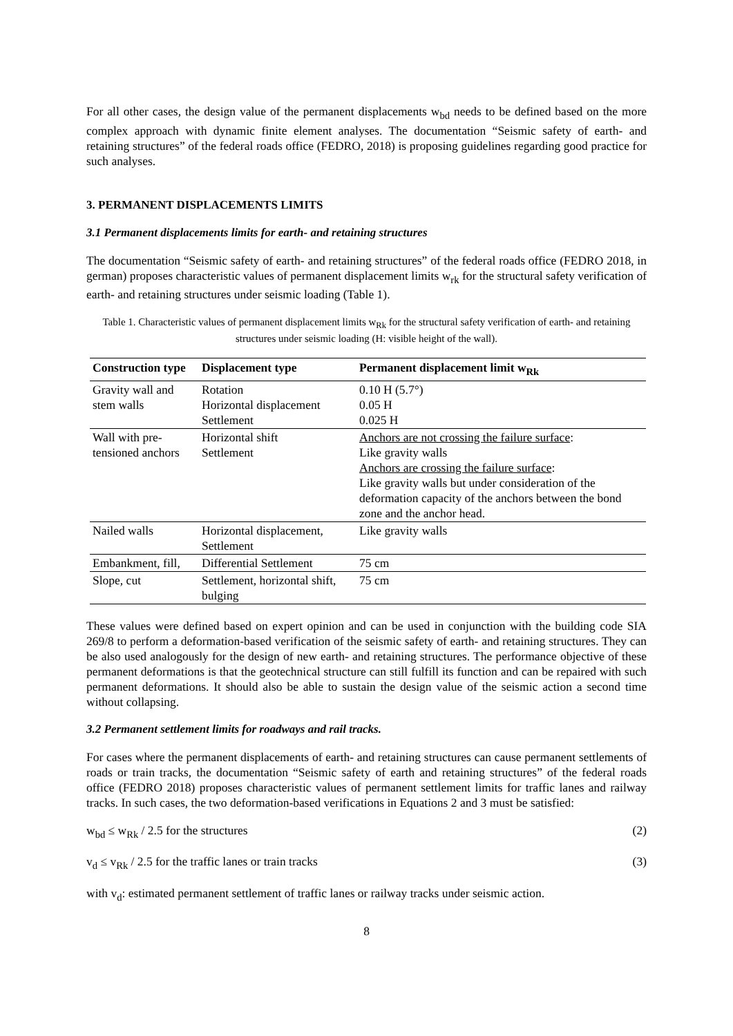For all other cases, the design value of the permanent displacements w<sub>bd</sub> needs to be defined based on the more complex approach with dynamic finite element analyses. The documentation “Seismic safety of earth- and retaining structures” of the federal roads office (FEDRO, 2018) is proposing guidelines regarding good practice for such analyses.
3. PERMANENT DISPLACEMENTS LIMITS
3.1 Permanent displacements limits for earth- and retaining structures
The documentation “Seismic safety of earth- and retaining structures” of the federal roads office (FEDRO 2018, in german) proposes characteristic values of permanent displacement limits w<sub>rk</sub> for the structural safety verification of earth- and retaining structures under seismic loading (Table 1).
Table 1. Characteristic values of permanent displacement limits w<sub>Rk</sub> for the structural safety verification of earth- and retaining structures under seismic loading (H: visible height of the wall).
| Construction type | Displacement type | Permanent displacement limit w<sub>Rk</sub> |
| --- | --- | --- |
| Gravity wall and stem walls | Rotation Horizontal displacement Settlement | 0.10 H (5.7°) 0.05 H 0.025 H |
| Wall with pre-tensioned anchors | Horizontal shift Settlement | Anchors are not crossing the failure surface : Like gravity walls Anchors are crossing the failure surface : Like gravity walls but under consideration of the deformation capacity of the anchors between the bond zone and the anchor head. |
| Nailed walls | Horizontal displacement, Settlement | Like gravity walls |
| Embankment, fill, | Differential Settlement | 75 cm |
| Slope, cut | Settlement, horizontal shift, bulging | 75 cm |
These values were defined based on expert opinion and can be used in conjunction with the building code SIA 269/8 to perform a deformation-based verification of the seismic safety of earth- and retaining structures. They can be also used analogously for the design of new earth- and retaining structures. The performance objective of these permanent deformations is that the geotechnical structure can still fulfill its function and can be repaired with such permanent deformations. It should also be able to sustain the design value of the seismic action a second time without collapsing.
3.2 Permanent settlement limits for roadways and rail tracks.
For cases where the permanent displacements of earth- and retaining structures can cause permanent settlements of roads or train tracks, the documentation “Seismic safety of earth and retaining structures” of the federal roads office (FEDRO 2018) proposes characteristic values of permanent settlement limits for traffic lanes and railway tracks. In such cases, the two deformation-based verifications in Equations 2 and 3 must be satisfied:
w<sub>bd</sub> ≤ w<sub>Rk</sub> / 2.5 for the structures (2)
v<sub>d</sub> ≤ v<sub>Rk</sub> / 2.5 for the traffic lanes or train tracks (3)
with v<sub>d</sub>: estimated permanent settlement of traffic lanes or railway tracks under seismic action.
8